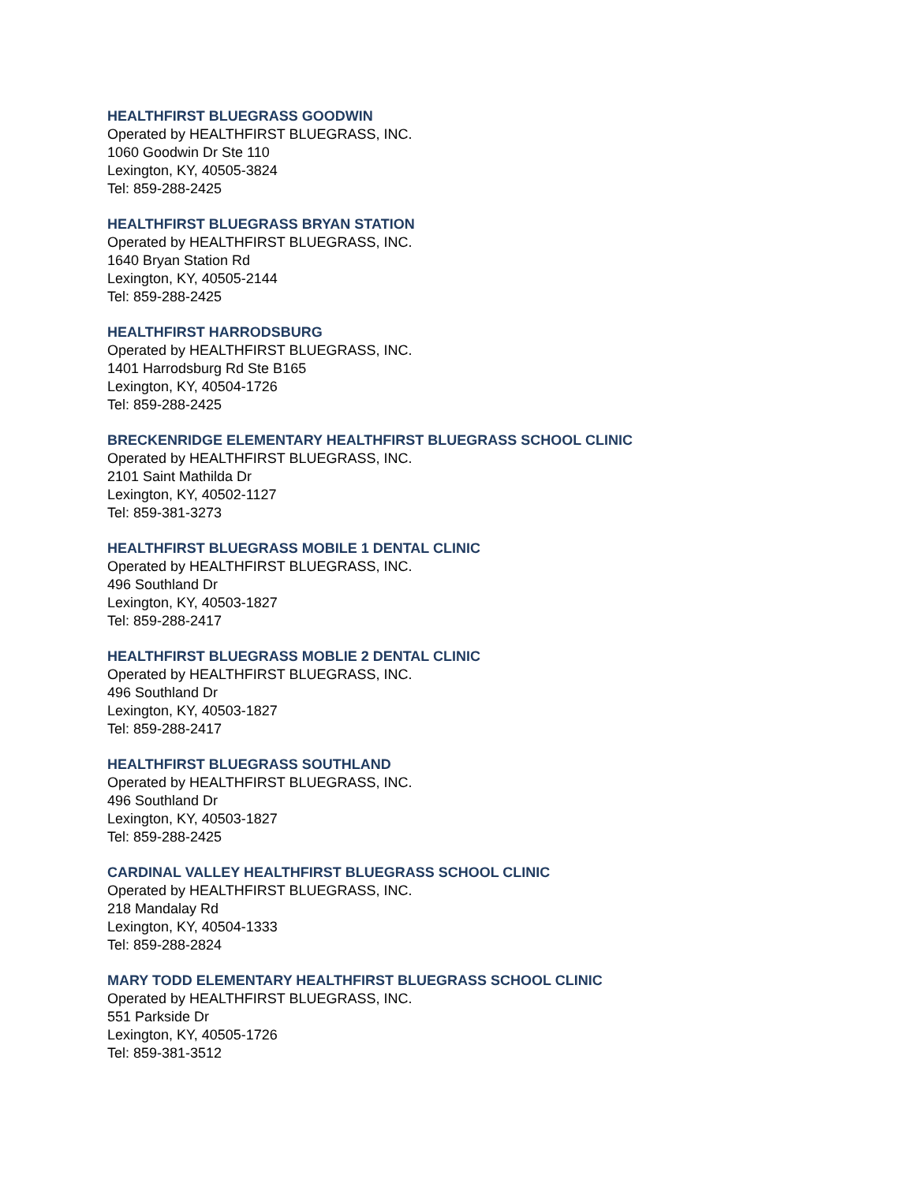HEALTHFIRST BLUEGRASS GOODWIN
Operated by HEALTHFIRST BLUEGRASS, INC.
1060 Goodwin Dr Ste 110
Lexington, KY, 40505-3824
Tel: 859-288-2425
HEALTHFIRST BLUEGRASS BRYAN STATION
Operated by HEALTHFIRST BLUEGRASS, INC.
1640 Bryan Station Rd
Lexington, KY, 40505-2144
Tel: 859-288-2425
HEALTHFIRST HARRODSBURG
Operated by HEALTHFIRST BLUEGRASS, INC.
1401 Harrodsburg Rd Ste B165
Lexington, KY, 40504-1726
Tel: 859-288-2425
BRECKENRIDGE ELEMENTARY HEALTHFIRST BLUEGRASS SCHOOL CLINIC
Operated by HEALTHFIRST BLUEGRASS, INC.
2101 Saint Mathilda Dr
Lexington, KY, 40502-1127
Tel: 859-381-3273
HEALTHFIRST BLUEGRASS MOBILE 1 DENTAL CLINIC
Operated by HEALTHFIRST BLUEGRASS, INC.
496 Southland Dr
Lexington, KY, 40503-1827
Tel: 859-288-2417
HEALTHFIRST BLUEGRASS MOBLIE 2 DENTAL CLINIC
Operated by HEALTHFIRST BLUEGRASS, INC.
496 Southland Dr
Lexington, KY, 40503-1827
Tel: 859-288-2417
HEALTHFIRST BLUEGRASS SOUTHLAND
Operated by HEALTHFIRST BLUEGRASS, INC.
496 Southland Dr
Lexington, KY, 40503-1827
Tel: 859-288-2425
CARDINAL VALLEY HEALTHFIRST BLUEGRASS SCHOOL CLINIC
Operated by HEALTHFIRST BLUEGRASS, INC.
218 Mandalay Rd
Lexington, KY, 40504-1333
Tel: 859-288-2824
MARY TODD ELEMENTARY HEALTHFIRST BLUEGRASS SCHOOL CLINIC
Operated by HEALTHFIRST BLUEGRASS, INC.
551 Parkside Dr
Lexington, KY, 40505-1726
Tel: 859-381-3512